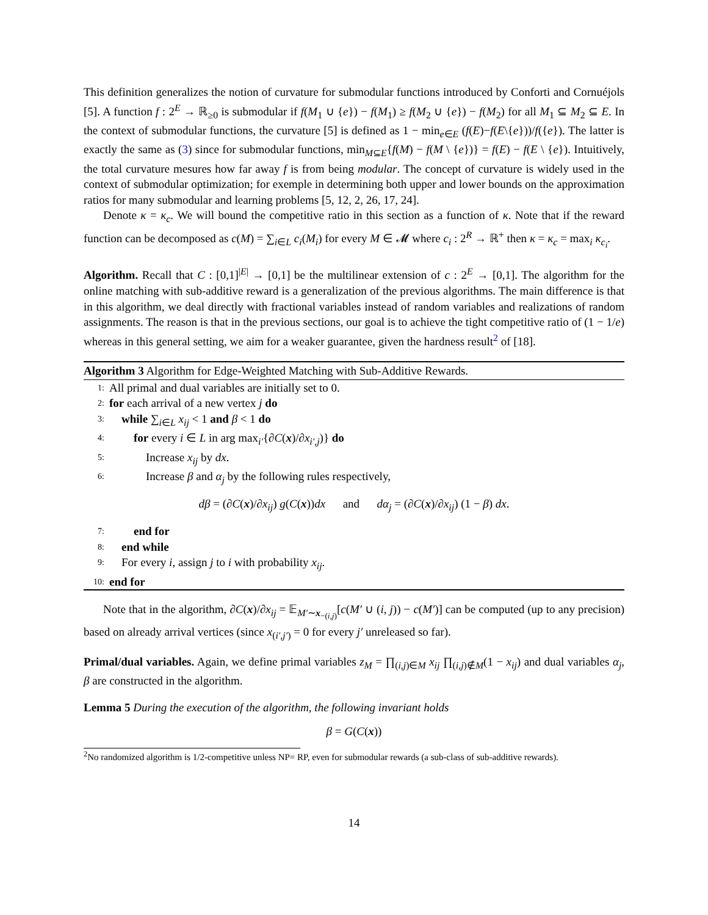This definition generalizes the notion of curvature for submodular functions introduced by Conforti and Cornuéjols [5]. A function f : 2<sup>E</sup> → ℝ<sub>≥0</sub> is submodular if f(M<sub>1</sub> ∪ {e}) − f(M<sub>1</sub>) ≥ f(M<sub>2</sub> ∪ {e}) − f(M<sub>2</sub>) for all M<sub>1</sub> ⊆ M<sub>2</sub> ⊆ E. In the context of submodular functions, the curvature [5] is defined as 1 − min<sub>e∈E</sub> (f(E)−f(E\{e}))/f({e}). The latter is exactly the same as (3) since for submodular functions, min<sub>M⊆E</sub>{f(M) − f(M \ {e})} = f(E) − f(E \ {e}). Intuitively, the total curvature mesures how far away f is from being modular. The concept of curvature is widely used in the context of submodular optimization; for exemple in determining both upper and lower bounds on the approximation ratios for many submodular and learning problems [5, 12, 2, 26, 17, 24].
Denote κ = κ<sub>c</sub>. We will bound the competitive ratio in this section as a function of κ. Note that if the reward function can be decomposed as c(M) = ∑<sub>i∈L</sub> c<sub>i</sub>(M<sub>i</sub>) for every M ∈ 𝓜 where c<sub>i</sub> : 2<sup>R</sup> → ℝ<sup>+</sup> then κ = κ<sub>c</sub> = max<sub>i</sub> κ<sub>c<sub>i</sub></sub>.
Algorithm. Recall that C : [0,1]<sup>|E|</sup> → [0,1] be the multilinear extension of c : 2<sup>E</sup> → [0,1]. The algorithm for the online matching with sub-additive reward is a generalization of the previous algorithms. The main difference is that in this algorithm, we deal directly with fractional variables instead of random variables and realizations of random assignments. The reason is that in the previous sections, our goal is to achieve the tight competitive ratio of (1 − 1/e) whereas in this general setting, we aim for a weaker guarantee, given the hardness result<sup>2</sup> of [18].
Algorithm 3 Algorithm for Edge-Weighted Matching with Sub-Additive Rewards.
1: All primal and dual variables are initially set to 0.
2: for each arrival of a new vertex j do
3: while ∑<sub>i∈L</sub> x<sub>ij</sub> < 1 and β < 1 do
4: for every i ∈ L in arg max<sub>i′</sub>{∂C(x)/∂x<sub>i′,j</sub>)} do
5: Increase x<sub>ij</sub> by dx.
6: Increase β and α<sub>j</sub> by the following rules respectively,
dβ = (∂C(x)/∂x<sub>ij</sub>) g(C(x))dx and dα<sub>j</sub> = (∂C(x)/∂x<sub>ij</sub>) (1 − β) dx.
7: end for
8: end while
9: For every i, assign j to i with probability x<sub>ij</sub>.
10: end for
Note that in the algorithm, ∂C(x)/∂x<sub>ij</sub> = 𝔼<sub>M′∼x<sub>−(i,j)</sub></sub>[c(M′ ∪ (i, j)) − c(M′)] can be computed (up to any precision) based on already arrival vertices (since x<sub>(i′,j′)</sub> = 0 for every j′ unreleased so far).
Primal/dual variables. Again, we define primal variables z<sub>M</sub> = ∏<sub>(i,j)∈M</sub> x<sub>ij</sub> ∏<sub>(i,j)∉M</sub>(1 − x<sub>ij</sub>) and dual variables α<sub>j</sub>, β are constructed in the algorithm.
Lemma 5 During the execution of the algorithm, the following invariant holds
β = G(C(x))
<sup>2</sup> No randomized algorithm is 1/2-competitive unless NP= RP, even for submodular rewards (a sub-class of sub-additive rewards).
14